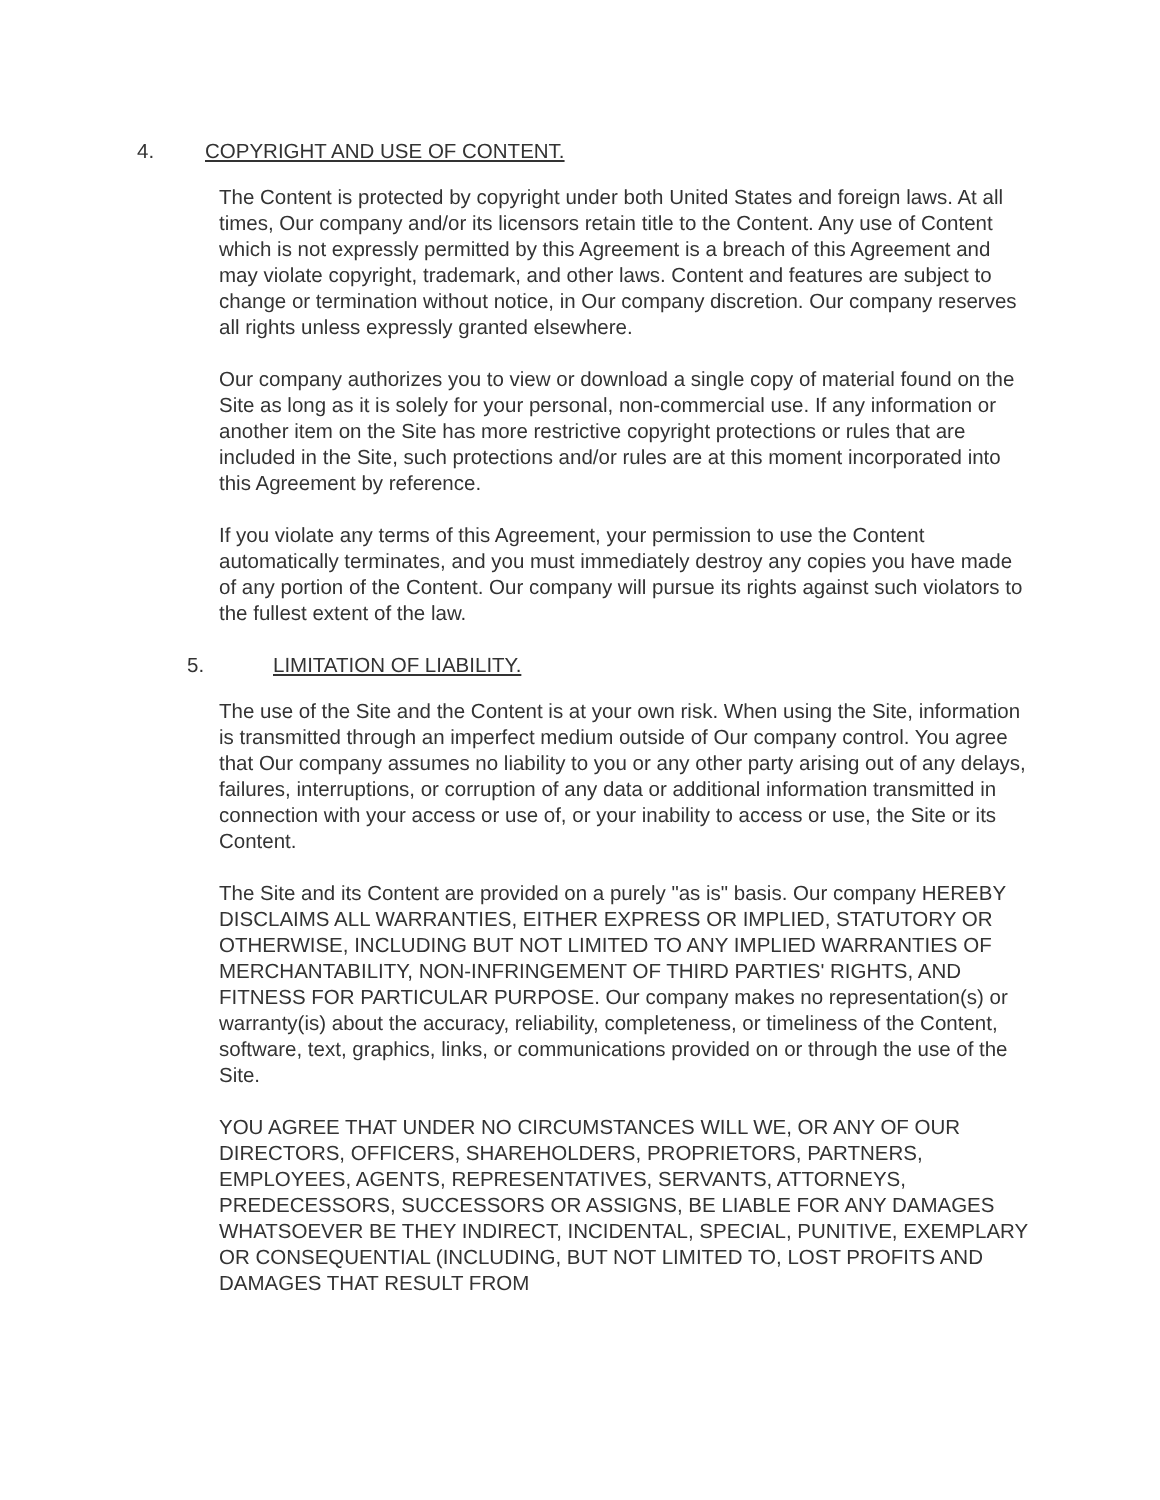4. COPYRIGHT AND USE OF CONTENT.
The Content is protected by copyright under both United States and foreign laws. At all times, Our company and/or its licensors retain title to the Content. Any use of Content which is not expressly permitted by this Agreement is a breach of this Agreement and may violate copyright, trademark, and other laws. Content and features are subject to change or termination without notice, in Our company discretion. Our company reserves all rights unless expressly granted elsewhere.
Our company authorizes you to view or download a single copy of material found on the Site as long as it is solely for your personal, non-commercial use. If any information or another item on the Site has more restrictive copyright protections or rules that are included in the Site, such protections and/or rules are at this moment incorporated into this Agreement by reference.
If you violate any terms of this Agreement, your permission to use the Content automatically terminates, and you must immediately destroy any copies you have made of any portion of the Content. Our company will pursue its rights against such violators to the fullest extent of the law.
5. LIMITATION OF LIABILITY.
The use of the Site and the Content is at your own risk. When using the Site, information is transmitted through an imperfect medium outside of Our company control. You agree that Our company assumes no liability to you or any other party arising out of any delays, failures, interruptions, or corruption of any data or additional information transmitted in connection with your access or use of, or your inability to access or use, the Site or its Content.
The Site and its Content are provided on a purely "as is" basis. Our company HEREBY DISCLAIMS ALL WARRANTIES, EITHER EXPRESS OR IMPLIED, STATUTORY OR OTHERWISE, INCLUDING BUT NOT LIMITED TO ANY IMPLIED WARRANTIES OF MERCHANTABILITY, NON-INFRINGEMENT OF THIRD PARTIES' RIGHTS, AND FITNESS FOR PARTICULAR PURPOSE. Our company makes no representation(s) or warranty(is) about the accuracy, reliability, completeness, or timeliness of the Content, software, text, graphics, links, or communications provided on or through the use of the Site.
YOU AGREE THAT UNDER NO CIRCUMSTANCES WILL WE, OR ANY OF OUR DIRECTORS, OFFICERS, SHAREHOLDERS, PROPRIETORS, PARTNERS, EMPLOYEES, AGENTS, REPRESENTATIVES, SERVANTS, ATTORNEYS, PREDECESSORS, SUCCESSORS OR ASSIGNS, BE LIABLE FOR ANY DAMAGES WHATSOEVER BE THEY INDIRECT, INCIDENTAL, SPECIAL, PUNITIVE, EXEMPLARY OR CONSEQUENTIAL (INCLUDING, BUT NOT LIMITED TO, LOST PROFITS AND DAMAGES THAT RESULT FROM